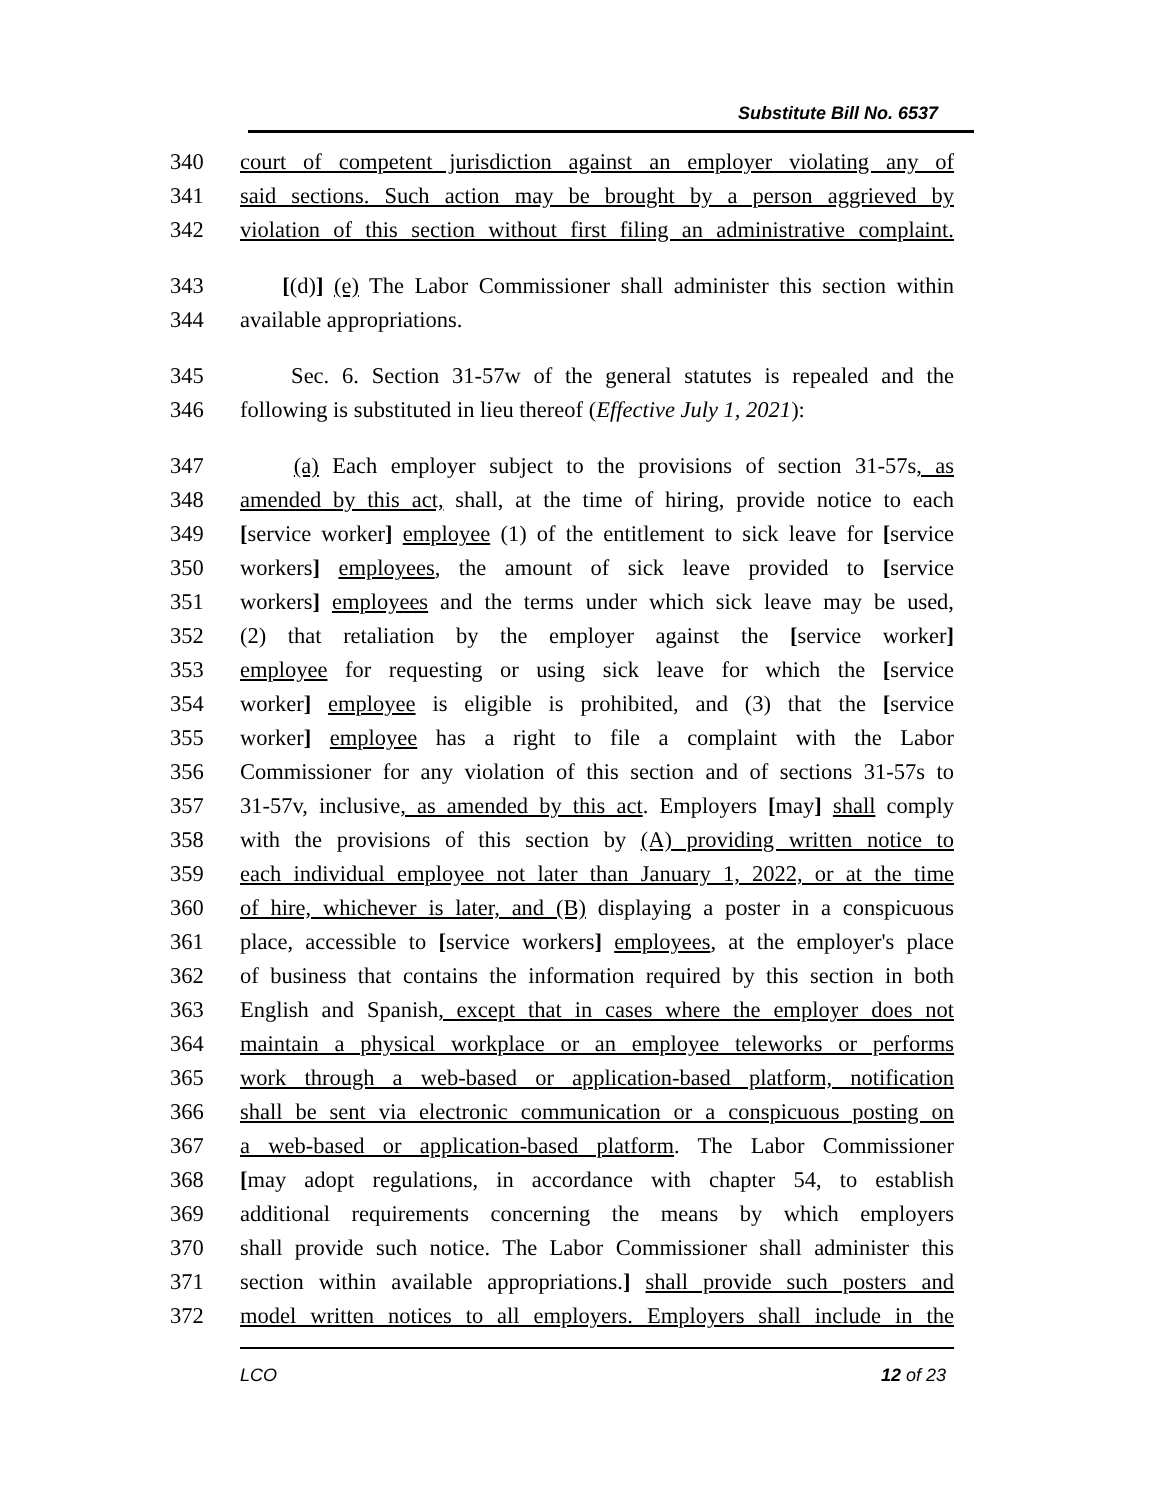Substitute Bill No. 6537
340 court of competent jurisdiction against an employer violating any of
341 said sections. Such action may be brought by a person aggrieved by
342 violation of this section without first filing an administrative complaint.
343 [(d)] (e) The Labor Commissioner shall administer this section within
344 available appropriations.
345 Sec. 6. Section 31-57w of the general statutes is repealed and the
346 following is substituted in lieu thereof (Effective July 1, 2021):
347 (a) Each employer subject to the provisions of section 31-57s, as
348 amended by this act, shall, at the time of hiring, provide notice to each
349 [service worker] employee (1) of the entitlement to sick leave for [service
350 workers] employees, the amount of sick leave provided to [service
351 workers] employees and the terms under which sick leave may be used,
352 (2) that retaliation by the employer against the [service worker]
353 employee for requesting or using sick leave for which the [service
354 worker] employee is eligible is prohibited, and (3) that the [service
355 worker] employee has a right to file a complaint with the Labor
356 Commissioner for any violation of this section and of sections 31-57s to
357 31-57v, inclusive, as amended by this act. Employers [may] shall comply
358 with the provisions of this section by (A) providing written notice to
359 each individual employee not later than January 1, 2022, or at the time
360 of hire, whichever is later, and (B) displaying a poster in a conspicuous
361 place, accessible to [service workers] employees, at the employer's place
362 of business that contains the information required by this section in both
363 English and Spanish, except that in cases where the employer does not
364 maintain a physical workplace or an employee teleworks or performs
365 work through a web-based or application-based platform, notification
366 shall be sent via electronic communication or a conspicuous posting on
367 a web-based or application-based platform. The Labor Commissioner
368 [may adopt regulations, in accordance with chapter 54, to establish
369 additional requirements concerning the means by which employers
370 shall provide such notice. The Labor Commissioner shall administer this
371 section within available appropriations.] shall provide such posters and
372 model written notices to all employers. Employers shall include in the
LCO 12 of 23